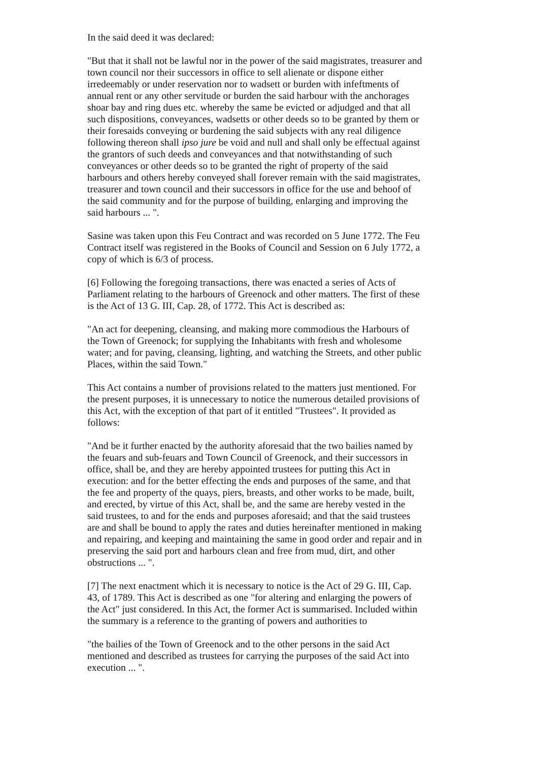In the said deed it was declared:
"But that it shall not be lawful nor in the power of the said magistrates, treasurer and town council nor their successors in office to sell alienate or dispone either irredeemably or under reservation nor to wadsett or burden with infeftments of annual rent or any other servitude or burden the said harbour with the anchorages shoar bay and ring dues etc. whereby the same be evicted or adjudged and that all such dispositions, conveyances, wadsetts or other deeds so to be granted by them or their foresaids conveying or burdening the said subjects with any real diligence following thereon shall ipso jure be void and null and shall only be effectual against the grantors of such deeds and conveyances and that notwithstanding of such conveyances or other deeds so to be granted the right of property of the said harbours and others hereby conveyed shall forever remain with the said magistrates, treasurer and town council and their successors in office for the use and behoof of the said community and for the purpose of building, enlarging and improving the said harbours ... ".
Sasine was taken upon this Feu Contract and was recorded on 5 June 1772. The Feu Contract itself was registered in the Books of Council and Session on 6 July 1772, a copy of which is 6/3 of process.
[6] Following the foregoing transactions, there was enacted a series of Acts of Parliament relating to the harbours of Greenock and other matters. The first of these is the Act of 13 G. III, Cap. 28, of 1772. This Act is described as:
"An act for deepening, cleansing, and making more commodious the Harbours of the Town of Greenock; for supplying the Inhabitants with fresh and wholesome water; and for paving, cleansing, lighting, and watching the Streets, and other public Places, within the said Town."
This Act contains a number of provisions related to the matters just mentioned. For the present purposes, it is unnecessary to notice the numerous detailed provisions of this Act, with the exception of that part of it entitled "Trustees". It provided as follows:
"And be it further enacted by the authority aforesaid that the two bailies named by the feuars and sub-feuars and Town Council of Greenock, and their successors in office, shall be, and they are hereby appointed trustees for putting this Act in execution: and for the better effecting the ends and purposes of the same, and that the fee and property of the quays, piers, breasts, and other works to be made, built, and erected, by virtue of this Act, shall be, and the same are hereby vested in the said trustees, to and for the ends and purposes aforesaid; and that the said trustees are and shall be bound to apply the rates and duties hereinafter mentioned in making and repairing, and keeping and maintaining the same in good order and repair and in preserving the said port and harbours clean and free from mud, dirt, and other obstructions ... ".
[7] The next enactment which it is necessary to notice is the Act of 29 G. III, Cap. 43, of 1789. This Act is described as one "for altering and enlarging the powers of the Act" just considered. In this Act, the former Act is summarised. Included within the summary is a reference to the granting of powers and authorities to
"the bailies of the Town of Greenock and to the other persons in the said Act mentioned and described as trustees for carrying the purposes of the said Act into execution ... ".